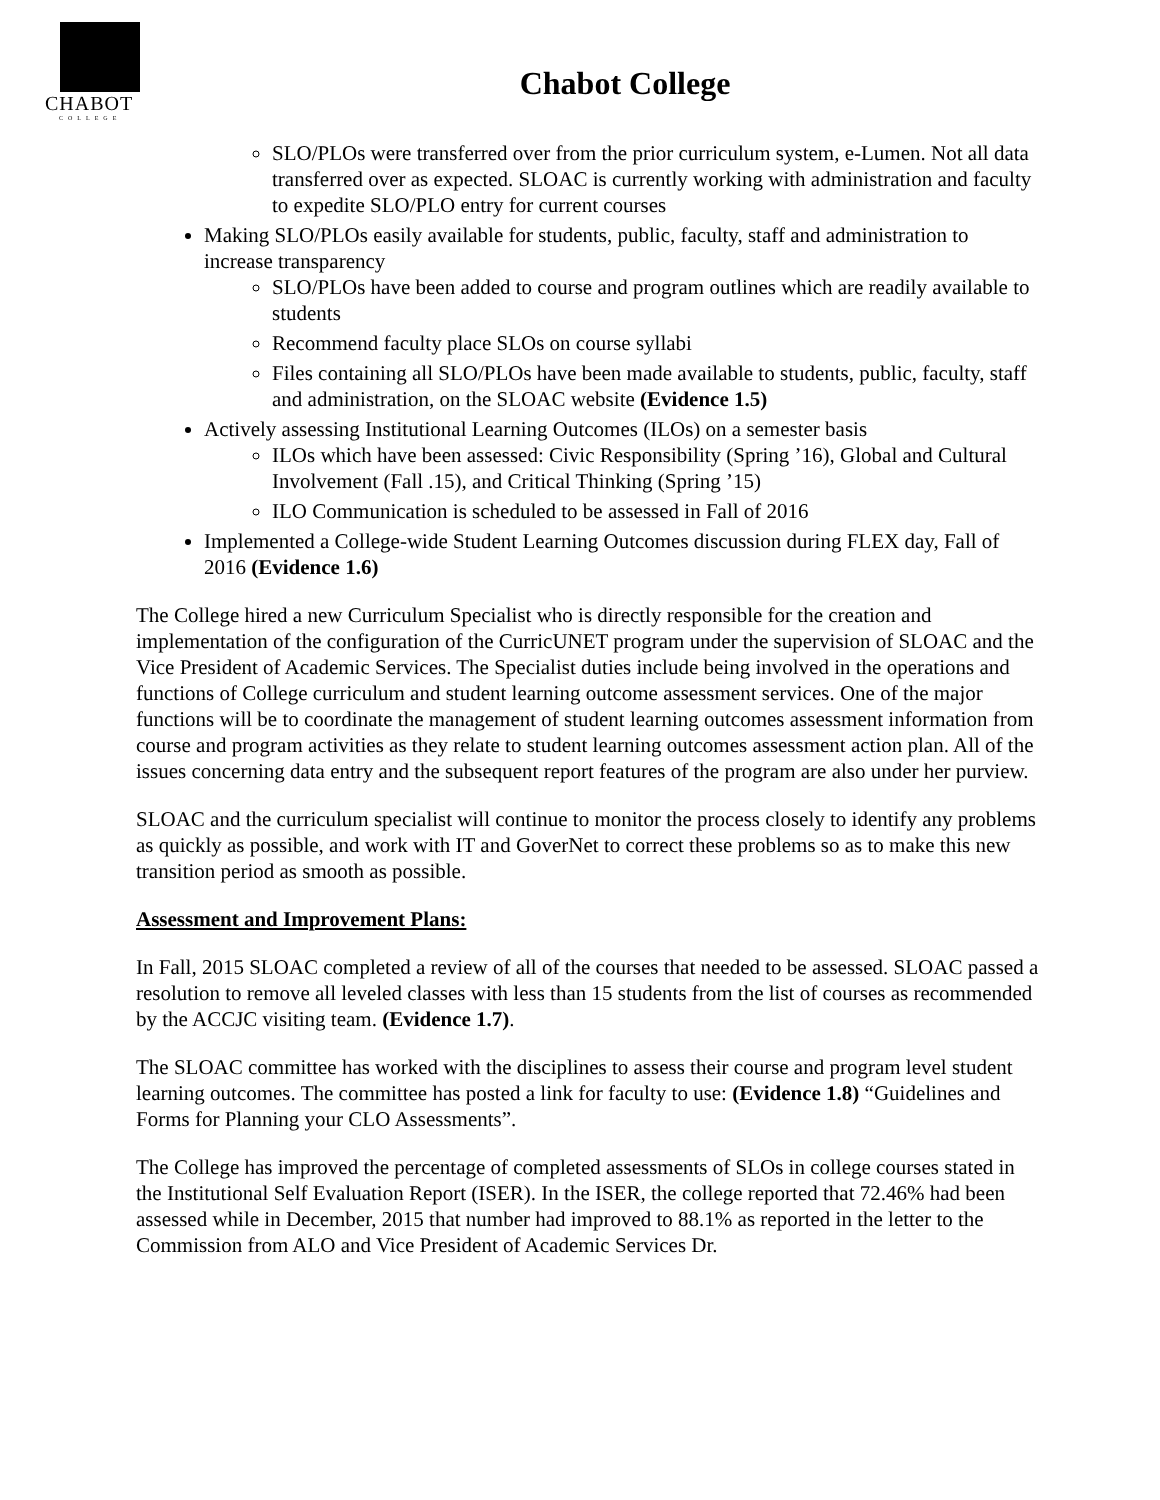CHABOT
COLLEGE
Chabot College
SLO/PLOs were transferred over from the prior curriculum system, e-Lumen. Not all data transferred over as expected. SLOAC is currently working with administration and faculty to expedite SLO/PLO entry for current courses
Making SLO/PLOs easily available for students, public, faculty, staff and administration to increase transparency
SLO/PLOs have been added to course and program outlines which are readily available to students
Recommend faculty place SLOs on course syllabi
Files containing all SLO/PLOs have been made available to students, public, faculty, staff and administration, on the SLOAC website (Evidence 1.5)
Actively assessing Institutional Learning Outcomes (ILOs) on a semester basis
ILOs which have been assessed: Civic Responsibility (Spring ’16), Global and Cultural Involvement (Fall .15), and Critical Thinking (Spring ’15)
ILO Communication is scheduled to be assessed in Fall of 2016
Implemented a College-wide Student Learning Outcomes discussion during FLEX day, Fall of 2016 (Evidence 1.6)
The College hired a new Curriculum Specialist who is directly responsible for the creation and implementation of the configuration of the CurricUNET program under the supervision of SLOAC and the Vice President of Academic Services. The Specialist duties include being involved in the operations and functions of College curriculum and student learning outcome assessment services. One of the major functions will be to coordinate the management of student learning outcomes assessment information from course and program activities as they relate to student learning outcomes assessment action plan. All of the issues concerning data entry and the subsequent report features of the program are also under her purview.
SLOAC and the curriculum specialist will continue to monitor the process closely to identify any problems as quickly as possible, and work with IT and GoverNet to correct these problems so as to make this new transition period as smooth as possible.
Assessment and Improvement Plans:
In Fall, 2015 SLOAC completed a review of all of the courses that needed to be assessed. SLOAC passed a resolution to remove all leveled classes with less than 15 students from the list of courses as recommended by the ACCJC visiting team. (Evidence 1.7).
The SLOAC committee has worked with the disciplines to assess their course and program level student learning outcomes. The committee has posted a link for faculty to use: (Evidence 1.8) “Guidelines and Forms for Planning your CLO Assessments”.
The College has improved the percentage of completed assessments of SLOs in college courses stated in the Institutional Self Evaluation Report (ISER). In the ISER, the college reported that 72.46% had been assessed while in December, 2015 that number had improved to 88.1% as reported in the letter to the Commission from ALO and Vice President of Academic Services Dr.